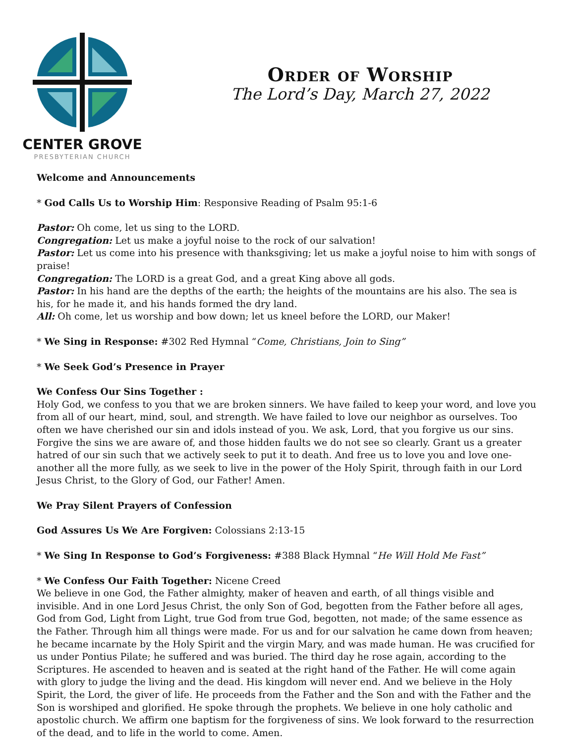CENTER GROVE
PRESBYTERIAN CHURCH
Order of Worship
The Lord’s Day, March 27, 2022
Welcome and Announcements
* God Calls Us to Worship Him: Responsive Reading of Psalm 95:1-6
Pastor: Oh come, let us sing to the LORD.
Congregation: Let us make a joyful noise to the rock of our salvation!
Pastor: Let us come into his presence with thanksgiving; let us make a joyful noise to him with songs of praise!
Congregation: The LORD is a great God, and a great King above all gods.
Pastor: In his hand are the depths of the earth; the heights of the mountains are his also. The sea is his, for he made it, and his hands formed the dry land.
All: Oh come, let us worship and bow down; let us kneel before the LORD, our Maker!
* We Sing in Response: #302 Red Hymnal “Come, Christians, Join to Sing”
* We Seek God’s Presence in Prayer
We Confess Our Sins Together :
Holy God, we confess to you that we are broken sinners. We have failed to keep your word, and love you from all of our heart, mind, soul, and strength. We have failed to love our neighbor as ourselves. Too often we have cherished our sin and idols instead of you. We ask, Lord, that you forgive us our sins. Forgive the sins we are aware of, and those hidden faults we do not see so clearly. Grant us a greater hatred of our sin such that we actively seek to put it to death. And free us to love you and love one-another all the more fully, as we seek to live in the power of the Holy Spirit, through faith in our Lord Jesus Christ, to the Glory of God, our Father! Amen.
We Pray Silent Prayers of Confession
God Assures Us We Are Forgiven: Colossians 2:13-15
* We Sing In Response to God’s Forgiveness: #388 Black Hymnal “He Will Hold Me Fast”
* We Confess Our Faith Together: Nicene Creed
We believe in one God, the Father almighty, maker of heaven and earth, of all things visible and invisible. And in one Lord Jesus Christ, the only Son of God, begotten from the Father before all ages, God from God, Light from Light, true God from true God, begotten, not made; of the same essence as the Father. Through him all things were made. For us and for our salvation he came down from heaven; he became incarnate by the Holy Spirit and the virgin Mary, and was made human. He was crucified for us under Pontius Pilate; he suffered and was buried. The third day he rose again, according to the Scriptures. He ascended to heaven and is seated at the right hand of the Father. He will come again with glory to judge the living and the dead. His kingdom will never end. And we believe in the Holy Spirit, the Lord, the giver of life. He proceeds from the Father and the Son and with the Father and the Son is worshiped and glorified. He spoke through the prophets. We believe in one holy catholic and apostolic church. We affirm one baptism for the forgiveness of sins. We look forward to the resurrection of the dead, and to life in the world to come. Amen.